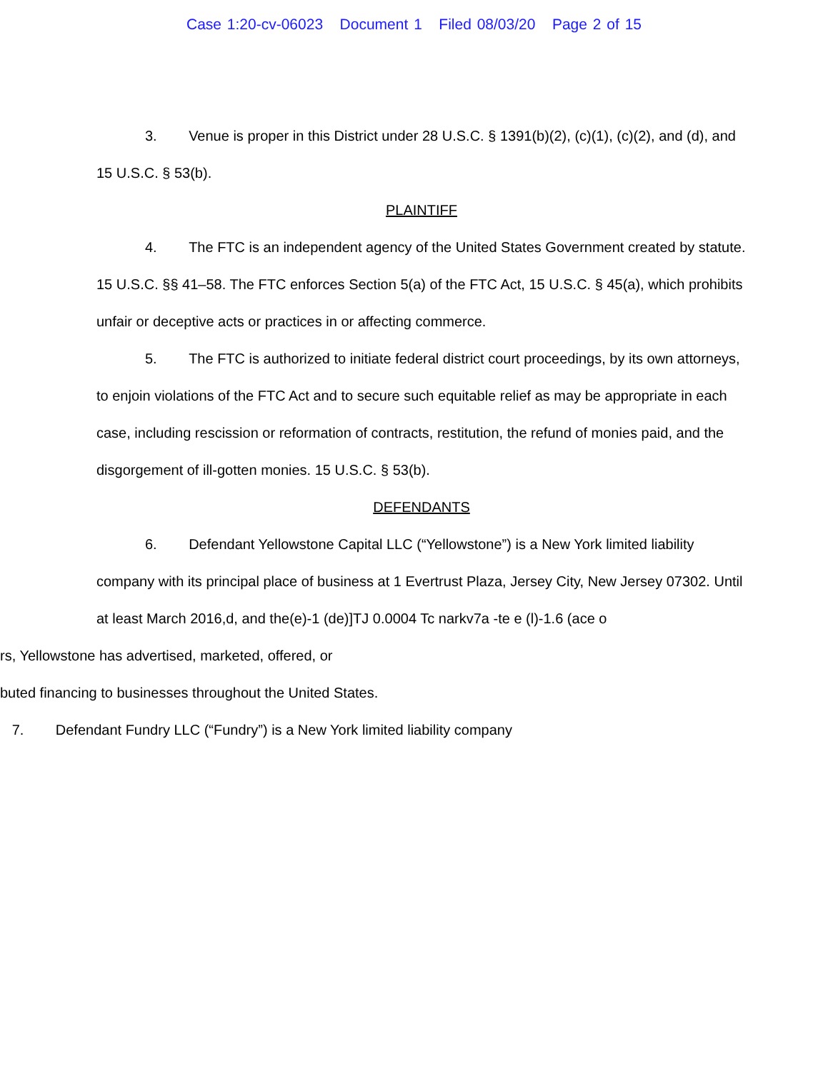Case 1:20-cv-06023 Document 1 Filed 08/03/20 Page 2 of 15
3. Venue is proper in this District under 28 U.S.C. § 1391(b)(2), (c)(1), (c)(2), and (d), and 15 U.S.C. § 53(b).
PLAINTIFF
4. The FTC is an independent agency of the United States Government created by statute. 15 U.S.C. §§ 41–58. The FTC enforces Section 5(a) of the FTC Act, 15 U.S.C. § 45(a), which prohibits unfair or deceptive acts or practices in or affecting commerce.
5. The FTC is authorized to initiate federal district court proceedings, by its own attorneys, to enjoin violations of the FTC Act and to secure such equitable relief as may be appropriate in each case, including rescission or reformation of contracts, restitution, the refund of monies paid, and the disgorgement of ill-gotten monies. 15 U.S.C. § 53(b).
DEFENDANTS
6. Defendant Yellowstone Capital LLC (“Yellowstone”) is a New York limited liability company with its principal place of business at 1 Evertrust Plaza, Jersey City, New Jersey 07302. Until at least March 2016,d, and the(e)-1 (de)]TJ 0.0004 Tc narkv7a -te e (l)-1.6 (ace o
rs, Yellowstone has advertised, marketed, offered, or
buted financing to businesses throughout the United States.
7. Defendant Fundry LLC (“Fundry”) is a New York limited liability company